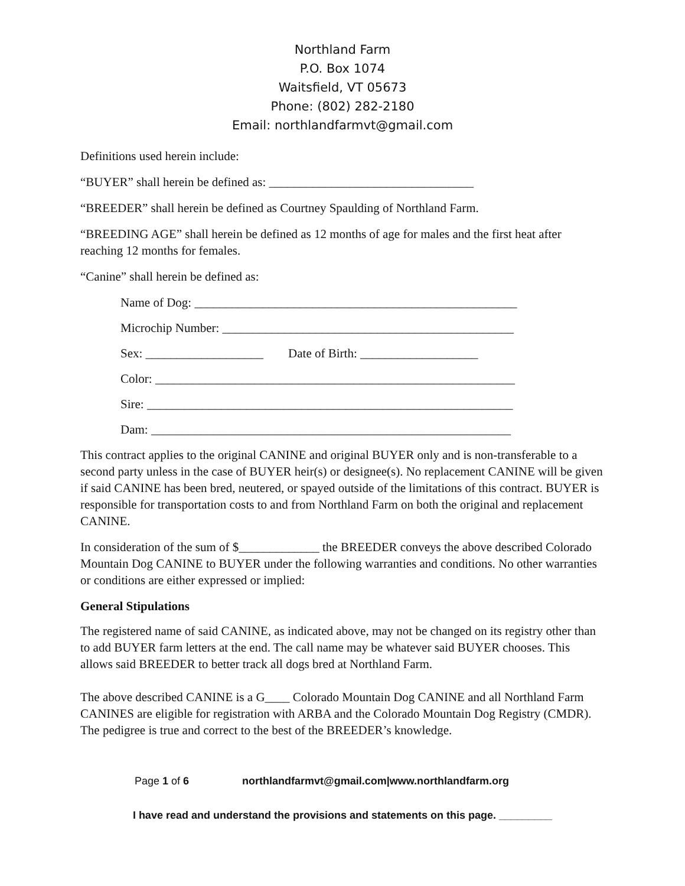Northland Farm
P.O. Box 1074
Waitsfield, VT 05673
Phone: (802) 282-2180
Email: northlandfarmvt@gmail.com
Definitions used herein include:
“BUYER” shall herein be defined as: _________________________________
“BREEDER” shall herein be defined as Courtney Spaulding of Northland Farm.
“BREEDING AGE” shall herein be defined as 12 months of age for males and the first heat after reaching 12 months for females.
“Canine” shall herein be defined as:
Name of Dog: ____________________________________________________
Microchip Number: _______________________________________________
Sex: ___________________ Date of Birth: ___________________
Color: __________________________________________________________
Sire: ___________________________________________________________
Dam: __________________________________________________________
This contract applies to the original CANINE and original BUYER only and is non-transferable to a second party unless in the case of BUYER heir(s) or designee(s). No replacement CANINE will be given if said CANINE has been bred, neutered, or spayed outside of the limitations of this contract. BUYER is responsible for transportation costs to and from Northland Farm on both the original and replacement CANINE.
In consideration of the sum of $_____________ the BREEDER conveys the above described Colorado Mountain Dog CANINE to BUYER under the following warranties and conditions. No other warranties or conditions are either expressed or implied:
General Stipulations
The registered name of said CANINE, as indicated above, may not be changed on its registry other than to add BUYER farm letters at the end. The call name may be whatever said BUYER chooses. This allows said BREEDER to better track all dogs bred at Northland Farm.
The above described CANINE is a G____ Colorado Mountain Dog CANINE and all Northland Farm CANINES are eligible for registration with ARBA and the Colorado Mountain Dog Registry (CMDR). The pedigree is true and correct to the best of the BREEDER’s knowledge.
Page 1 of 6 northlandfarmvt@gmail.com|www.northlandfarm.org
I have read and understand the provisions and statements on this page. _________